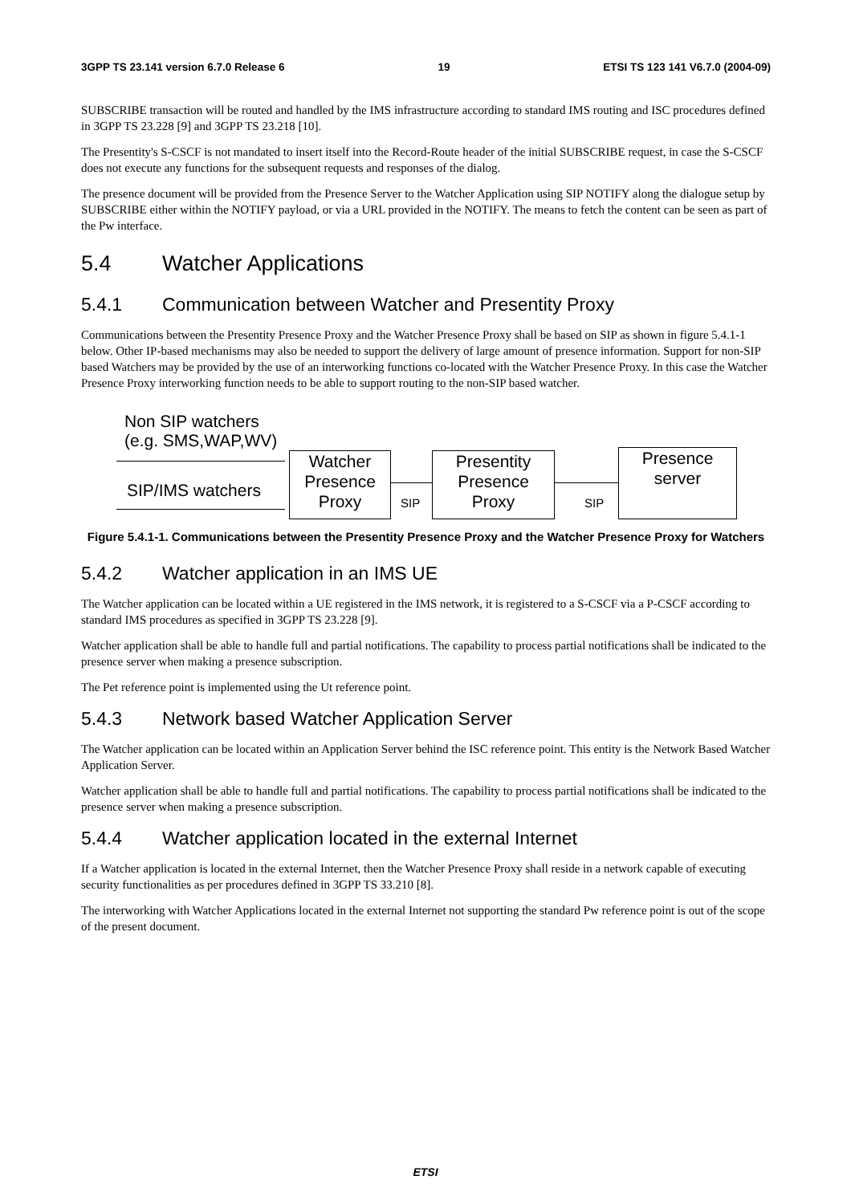3GPP TS 23.141 version 6.7.0 Release 6 19 ETSI TS 123 141 V6.7.0 (2004-09)
SUBSCRIBE transaction will be routed and handled by the IMS infrastructure according to standard IMS routing and ISC procedures defined in 3GPP TS 23.228 [9] and 3GPP TS 23.218 [10].
The Presentity's S-CSCF is not mandated to insert itself into the Record-Route header of the initial SUBSCRIBE request, in case the S-CSCF does not execute any functions for the subsequent requests and responses of the dialog.
The presence document will be provided from the Presence Server to the Watcher Application using SIP NOTIFY along the dialogue setup by SUBSCRIBE either within the NOTIFY payload, or via a URL provided in the NOTIFY. The means to fetch the content can be seen as part of the Pw interface.
5.4 Watcher Applications
5.4.1 Communication between Watcher and Presentity Proxy
Communications between the Presentity Presence Proxy and the Watcher Presence Proxy shall be based on SIP as shown in figure 5.4.1-1 below. Other IP-based mechanisms may also be needed to support the delivery of large amount of presence information. Support for non-SIP based Watchers may be provided by the use of an interworking functions co-located with the Watcher Presence Proxy. In this case the Watcher Presence Proxy interworking function needs to be able to support routing to the non-SIP based watcher.
Non SIP watchers
(e.g. SMS,WAP,WV)
SIP/IMS watchers
Watcher
Presence
Proxy
SIP
Presentity
Presence
Proxy
SIP
Presence
server
Figure 5.4.1-1. Communications between the Presentity Presence Proxy and the Watcher Presence Proxy for Watchers
5.4.2 Watcher application in an IMS UE
The Watcher application can be located within a UE registered in the IMS network, it is registered to a S-CSCF via a P-CSCF according to standard IMS procedures as specified in 3GPP TS 23.228 [9].
Watcher application shall be able to handle full and partial notifications. The capability to process partial notifications shall be indicated to the presence server when making a presence subscription.
The Pet reference point is implemented using the Ut reference point.
5.4.3 Network based Watcher Application Server
The Watcher application can be located within an Application Server behind the ISC reference point. This entity is the Network Based Watcher Application Server.
Watcher application shall be able to handle full and partial notifications. The capability to process partial notifications shall be indicated to the presence server when making a presence subscription.
5.4.4 Watcher application located in the external Internet
If a Watcher application is located in the external Internet, then the Watcher Presence Proxy shall reside in a network capable of executing security functionalities as per procedures defined in 3GPP TS 33.210 [8].
The interworking with Watcher Applications located in the external Internet not supporting the standard Pw reference point is out of the scope of the present document.
ETSI